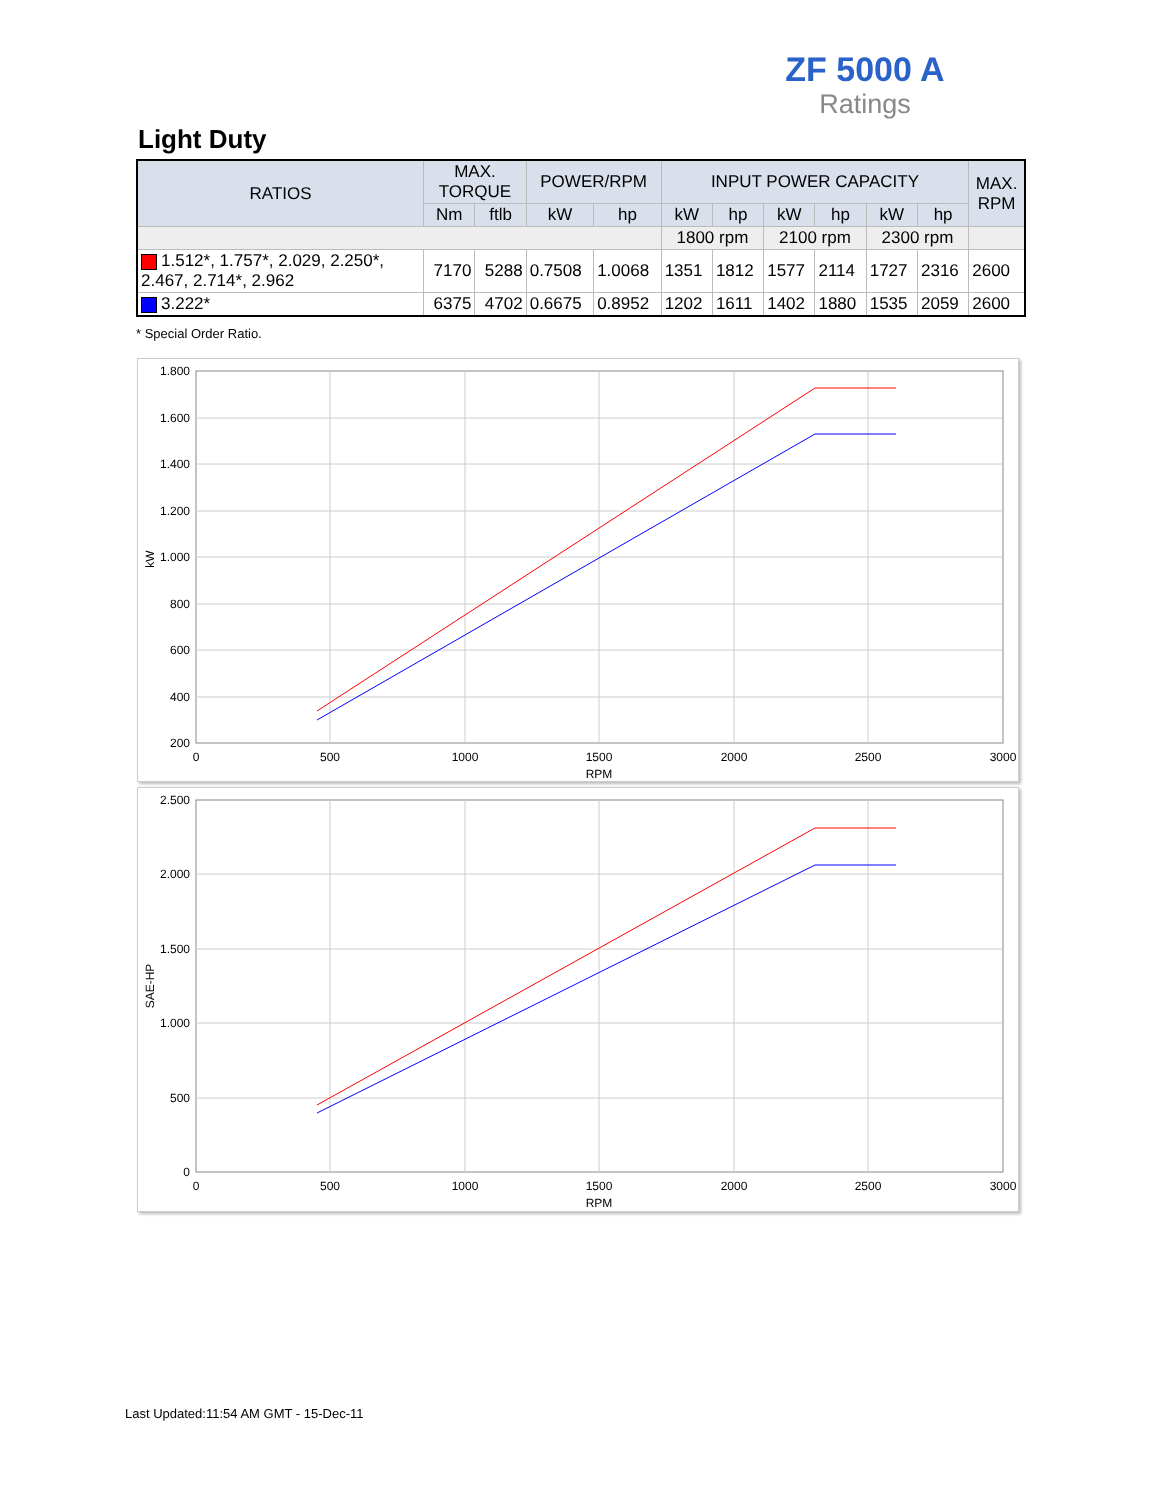ZF 5000 A
Ratings
Light Duty
| RATIOS | MAX. TORQUE | | POWER/RPM | | INPUT POWER CAPACITY | | | | | | MAX. RPM |
| --- | --- | --- | --- | --- | --- | --- | --- | --- | --- | --- | --- |
| | Nm | ftlb | kW | hp | kW | hp | kW | hp | kW | hp | |
| | | | | | 1800 rpm | | 2100 rpm | | 2300 rpm | | |
| 1.512*, 1.757*, 2.029, 2.250*, 2.467, 2.714*, 2.962 | 7170 | 5288 | 0.7508 | 1.0068 | 1351 | 1812 | 1577 | 2114 | 1727 | 2316 | 2600 |
| 3.222* | 6375 | 4702 | 0.6675 | 0.8952 | 1202 | 1611 | 1402 | 1880 | 1535 | 2059 | 2600 |
* Special Order Ratio.
1.800
1.600
1.400
1.200
1.000
800
600
400
200
0
500
1000
1500
2000
2500
3000
RPM
kW
2.500
2.000
1.500
1.000
500
0
0
500
1000
1500
2000
2500
3000
RPM
SAE-HP
Last Updated:11:54 AM GMT - 15-Dec-11